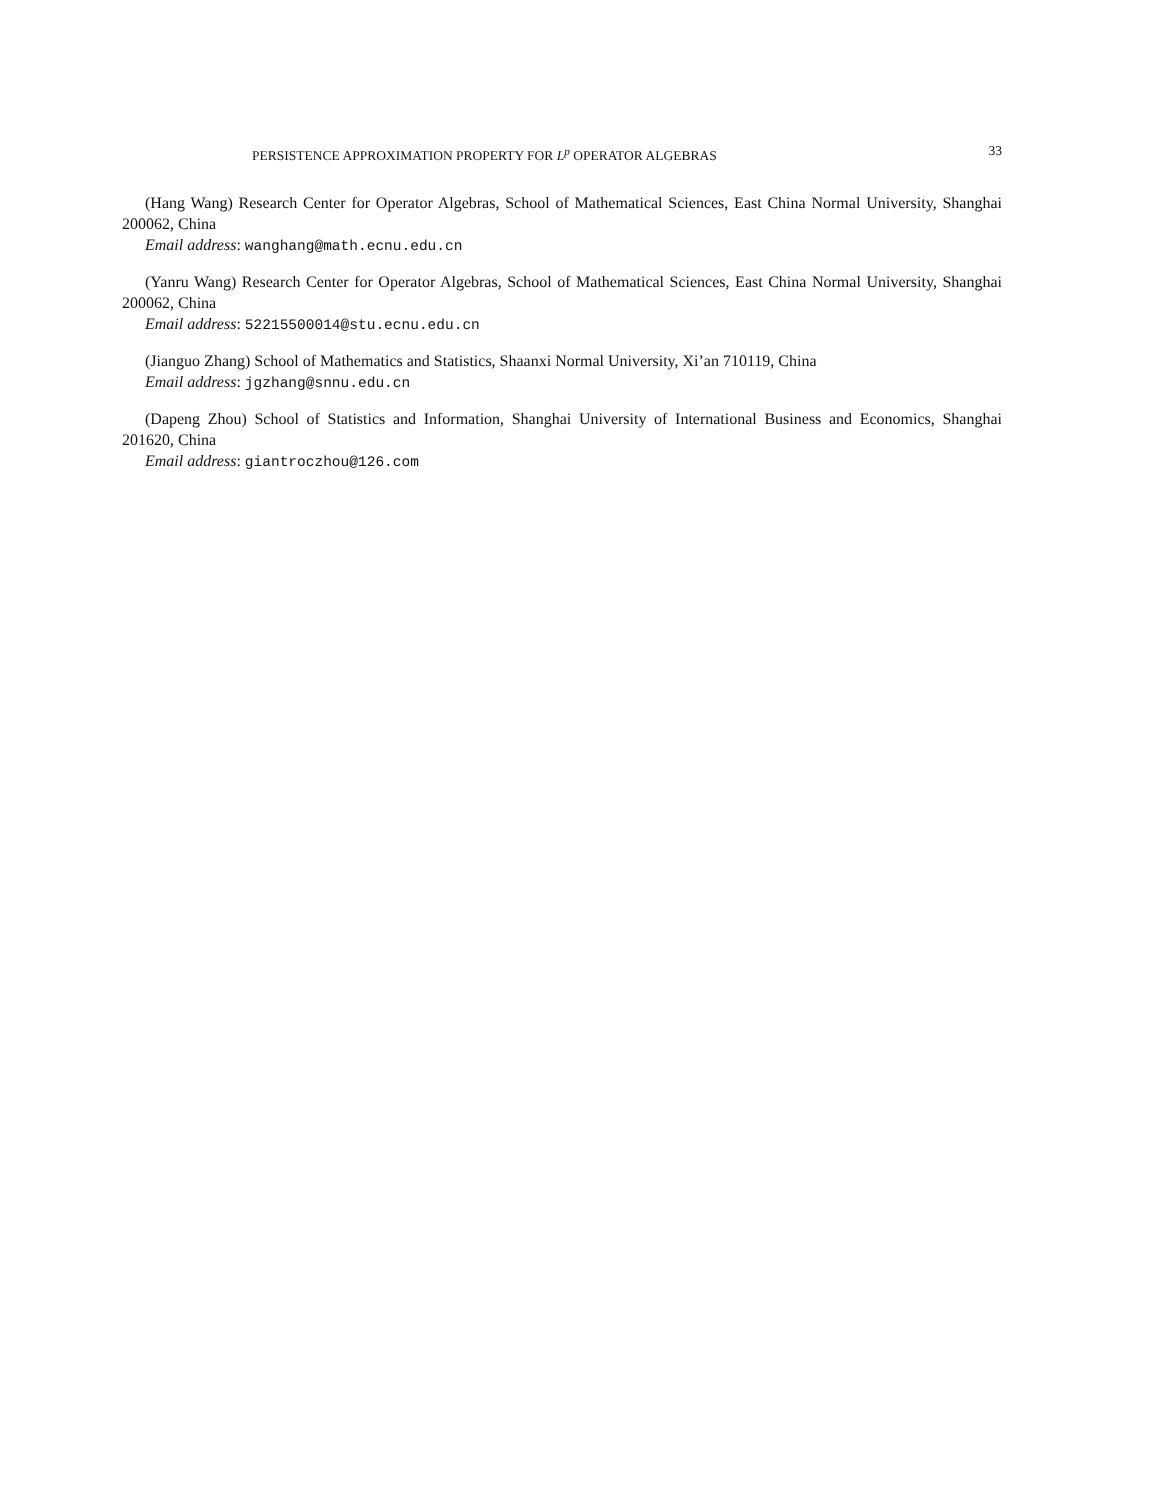PERSISTENCE APPROXIMATION PROPERTY FOR L<sup>p</sup> OPERATOR ALGEBRAS 33
(Hang Wang) Research Center for Operator Algebras, School of Mathematical Sciences, East China Normal University, Shanghai 200062, China
Email address: wanghang@math.ecnu.edu.cn
(Yanru Wang) Research Center for Operator Algebras, School of Mathematical Sciences, East China Normal University, Shanghai 200062, China
Email address: 52215500014@stu.ecnu.edu.cn
(Jianguo Zhang) School of Mathematics and Statistics, Shaanxi Normal University, Xi’an 710119, China
Email address: jgzhang@snnu.edu.cn
(Dapeng Zhou) School of Statistics and Information, Shanghai University of International Business and Economics, Shanghai 201620, China
Email address: giantroczhou@126.com